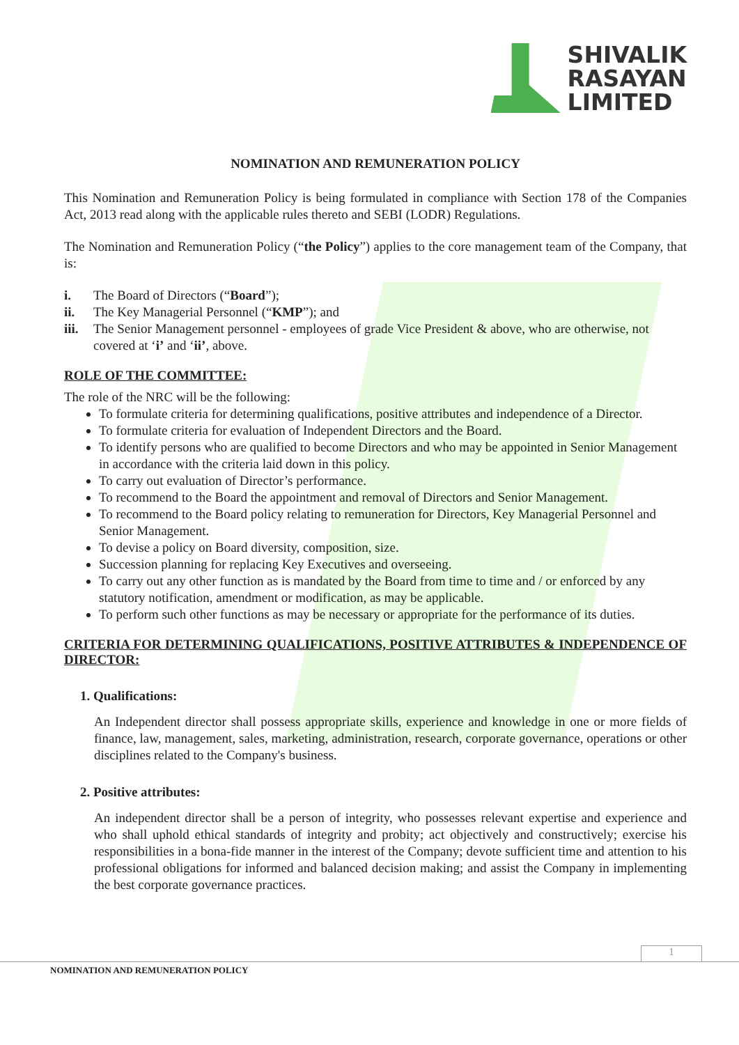SHIVALIK
RASAYAN
LIMITED
NOMINATION AND REMUNERATION POLICY
This Nomination and Remuneration Policy is being formulated in compliance with Section 178 of the Companies Act, 2013 read along with the applicable rules thereto and SEBI (LODR) Regulations.
The Nomination and Remuneration Policy (“the Policy”) applies to the core management team of the Company, that is:
i. The Board of Directors (“Board”);
ii. The Key Managerial Personnel (“KMP”); and
iii. The Senior Management personnel - employees of grade Vice President & above, who are otherwise, not covered at ‘i’ and ‘ii’, above.
ROLE OF THE COMMITTEE:
The role of the NRC will be the following:
To formulate criteria for determining qualifications, positive attributes and independence of a Director.
To formulate criteria for evaluation of Independent Directors and the Board.
To identify persons who are qualified to become Directors and who may be appointed in Senior Management in accordance with the criteria laid down in this policy.
To carry out evaluation of Director’s performance.
To recommend to the Board the appointment and removal of Directors and Senior Management.
To recommend to the Board policy relating to remuneration for Directors, Key Managerial Personnel and Senior Management.
To devise a policy on Board diversity, composition, size.
Succession planning for replacing Key Executives and overseeing.
To carry out any other function as is mandated by the Board from time to time and / or enforced by any statutory notification, amendment or modification, as may be applicable.
To perform such other functions as may be necessary or appropriate for the performance of its duties.
CRITERIA FOR DETERMINING QUALIFICATIONS, POSITIVE ATTRIBUTES & INDEPENDENCE OF DIRECTOR:
1. Qualifications:
An Independent director shall possess appropriate skills, experience and knowledge in one or more fields of finance, law, management, sales, marketing, administration, research, corporate governance, operations or other disciplines related to the Company's business.
2. Positive attributes:
An independent director shall be a person of integrity, who possesses relevant expertise and experience and who shall uphold ethical standards of integrity and probity; act objectively and constructively; exercise his responsibilities in a bona-fide manner in the interest of the Company; devote sufficient time and attention to his professional obligations for informed and balanced decision making; and assist the Company in implementing the best corporate governance practices.
1
NOMINATION AND REMUNERATION POLICY